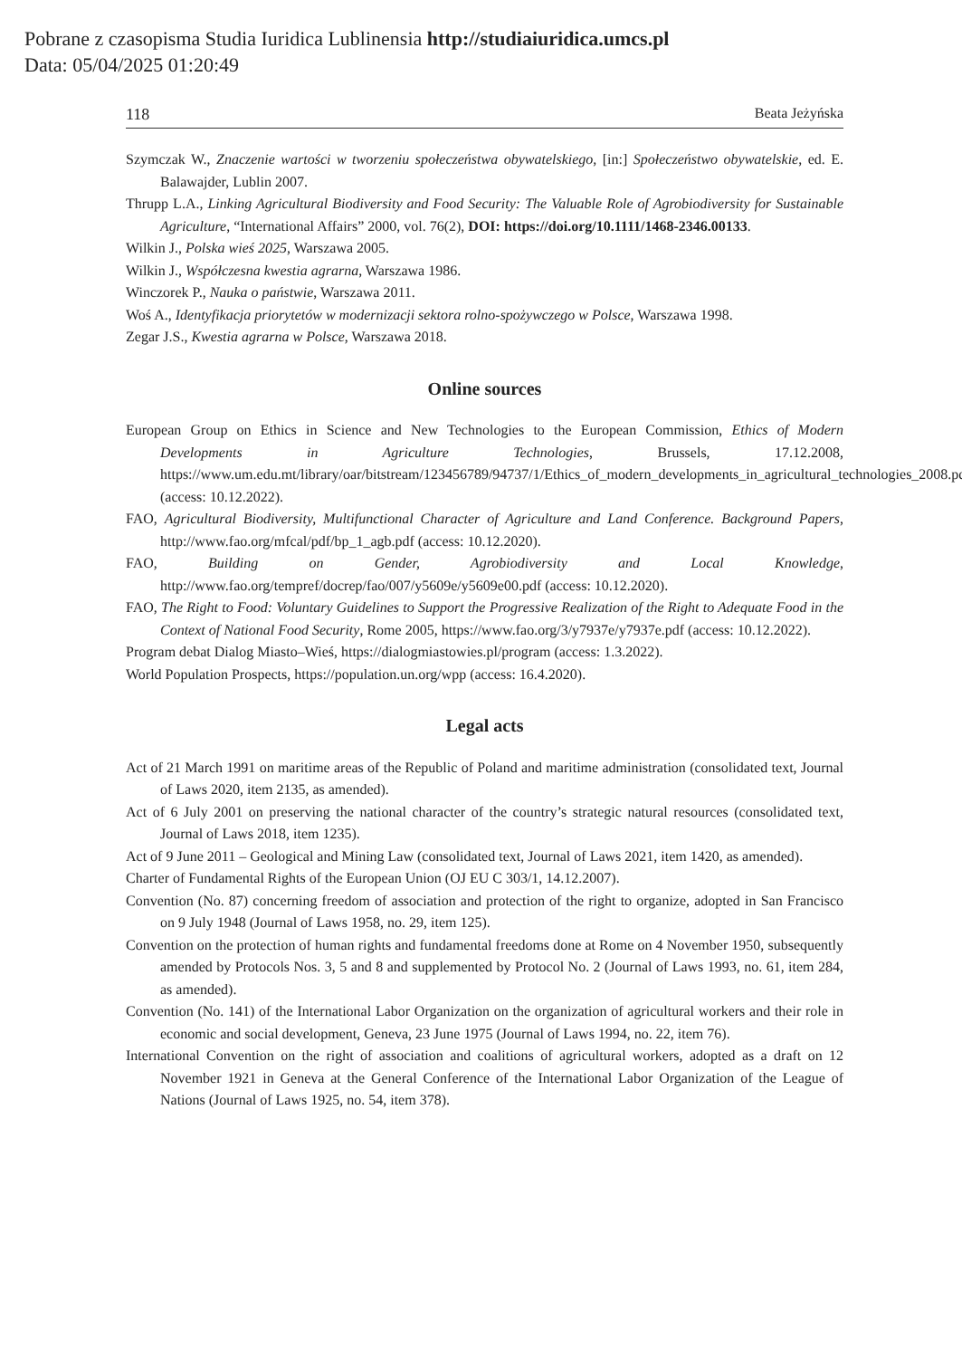Pobrane z czasopisma Studia Iuridica Lublinensia http://studiaiuridica.umcs.pl
Data: 05/04/2025 01:20:49
118 Beata Jeżyńska
Szymczak W., Znaczenie wartości w tworzeniu społeczeństwa obywatelskiego, [in:] Społeczeństwo obywatelskie, ed. E. Balawajder, Lublin 2007.
Thrupp L.A., Linking Agricultural Biodiversity and Food Security: The Valuable Role of Agrobiodiversity for Sustainable Agriculture, “International Affairs” 2000, vol. 76(2), DOI: https://doi.org/10.1111/1468-2346.00133.
Wilkin J., Polska wieś 2025, Warszawa 2005.
Wilkin J., Współczesna kwestia agrarna, Warszawa 1986.
Winczorek P., Nauka o państwie, Warszawa 2011.
Woś A., Identyfikacja priorytetów w modernizacji sektora rolno-spożywczego w Polsce, Warszawa 1998.
Zegar J.S., Kwestia agrarna w Polsce, Warszawa 2018.
Online sources
European Group on Ethics in Science and New Technologies to the European Commission, Ethics of Modern Developments in Agriculture Technologies, Brussels, 17.12.2008, https://www.um.edu.mt/library/oar/bitstream/123456789/94737/1/Ethics_of_modern_developments_in_agricultural_technologies_2008.pdf (access: 10.12.2022).
FAO, Agricultural Biodiversity, Multifunctional Character of Agriculture and Land Conference. Background Papers, http://www.fao.org/mfcal/pdf/bp_1_agb.pdf (access: 10.12.2020).
FAO, Building on Gender, Agrobiodiversity and Local Knowledge, http://www.fao.org/tempref/docrep/fao/007/y5609e/y5609e00.pdf (access: 10.12.2020).
FAO, The Right to Food: Voluntary Guidelines to Support the Progressive Realization of the Right to Adequate Food in the Context of National Food Security, Rome 2005, https://www.fao.org/3/y7937e/y7937e.pdf (access: 10.12.2022).
Program debat Dialog Miasto–Wieś, https://dialogmiastowies.pl/program (access: 1.3.2022).
World Population Prospects, https://population.un.org/wpp (access: 16.4.2020).
Legal acts
Act of 21 March 1991 on maritime areas of the Republic of Poland and maritime administration (consolidated text, Journal of Laws 2020, item 2135, as amended).
Act of 6 July 2001 on preserving the national character of the country’s strategic natural resources (consolidated text, Journal of Laws 2018, item 1235).
Act of 9 June 2011 – Geological and Mining Law (consolidated text, Journal of Laws 2021, item 1420, as amended).
Charter of Fundamental Rights of the European Union (OJ EU C 303/1, 14.12.2007).
Convention (No. 87) concerning freedom of association and protection of the right to organize, adopted in San Francisco on 9 July 1948 (Journal of Laws 1958, no. 29, item 125).
Convention on the protection of human rights and fundamental freedoms done at Rome on 4 November 1950, subsequently amended by Protocols Nos. 3, 5 and 8 and supplemented by Protocol No. 2 (Journal of Laws 1993, no. 61, item 284, as amended).
Convention (No. 141) of the International Labor Organization on the organization of agricultural workers and their role in economic and social development, Geneva, 23 June 1975 (Journal of Laws 1994, no. 22, item 76).
International Convention on the right of association and coalitions of agricultural workers, adopted as a draft on 12 November 1921 in Geneva at the General Conference of the International Labor Organization of the League of Nations (Journal of Laws 1925, no. 54, item 378).